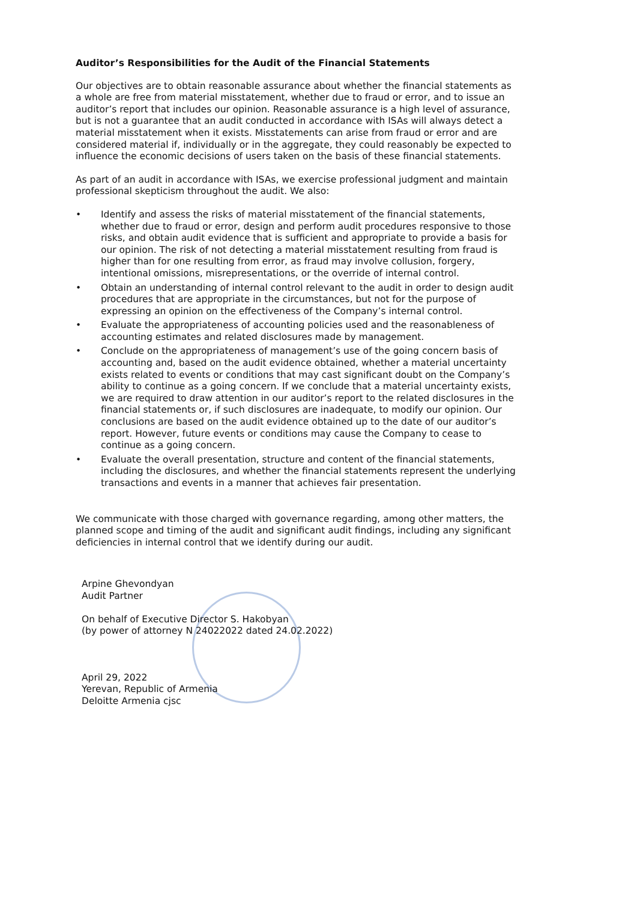Auditor’s Responsibilities for the Audit of the Financial Statements
Our objectives are to obtain reasonable assurance about whether the financial statements as a whole are free from material misstatement, whether due to fraud or error, and to issue an auditor’s report that includes our opinion. Reasonable assurance is a high level of assurance, but is not a guarantee that an audit conducted in accordance with ISAs will always detect a material misstatement when it exists. Misstatements can arise from fraud or error and are considered material if, individually or in the aggregate, they could reasonably be expected to influence the economic decisions of users taken on the basis of these financial statements.
As part of an audit in accordance with ISAs, we exercise professional judgment and maintain professional skepticism throughout the audit. We also:
• Identify and assess the risks of material misstatement of the financial statements, whether due to fraud or error, design and perform audit procedures responsive to those risks, and obtain audit evidence that is sufficient and appropriate to provide a basis for our opinion. The risk of not detecting a material misstatement resulting from fraud is higher than for one resulting from error, as fraud may involve collusion, forgery, intentional omissions, misrepresentations, or the override of internal control.
• Obtain an understanding of internal control relevant to the audit in order to design audit procedures that are appropriate in the circumstances, but not for the purpose of expressing an opinion on the effectiveness of the Company’s internal control.
• Evaluate the appropriateness of accounting policies used and the reasonableness of accounting estimates and related disclosures made by management.
• Conclude on the appropriateness of management’s use of the going concern basis of accounting and, based on the audit evidence obtained, whether a material uncertainty exists related to events or conditions that may cast significant doubt on the Company’s ability to continue as a going concern. If we conclude that a material uncertainty exists, we are required to draw attention in our auditor’s report to the related disclosures in the financial statements or, if such disclosures are inadequate, to modify our opinion. Our conclusions are based on the audit evidence obtained up to the date of our auditor’s report. However, future events or conditions may cause the Company to cease to continue as a going concern.
• Evaluate the overall presentation, structure and content of the financial statements, including the disclosures, and whether the financial statements represent the underlying transactions and events in a manner that achieves fair presentation.
We communicate with those charged with governance regarding, among other matters, the planned scope and timing of the audit and significant audit findings, including any significant deficiencies in internal control that we identify during our audit.
Arpine Ghevondyan
Audit Partner
On behalf of Executive Director S. Hakobyan
(by power of attorney N 24022022 dated 24.02.2022)
April 29, 2022
Yerevan, Republic of Armenia
Deloitte Armenia cjsc